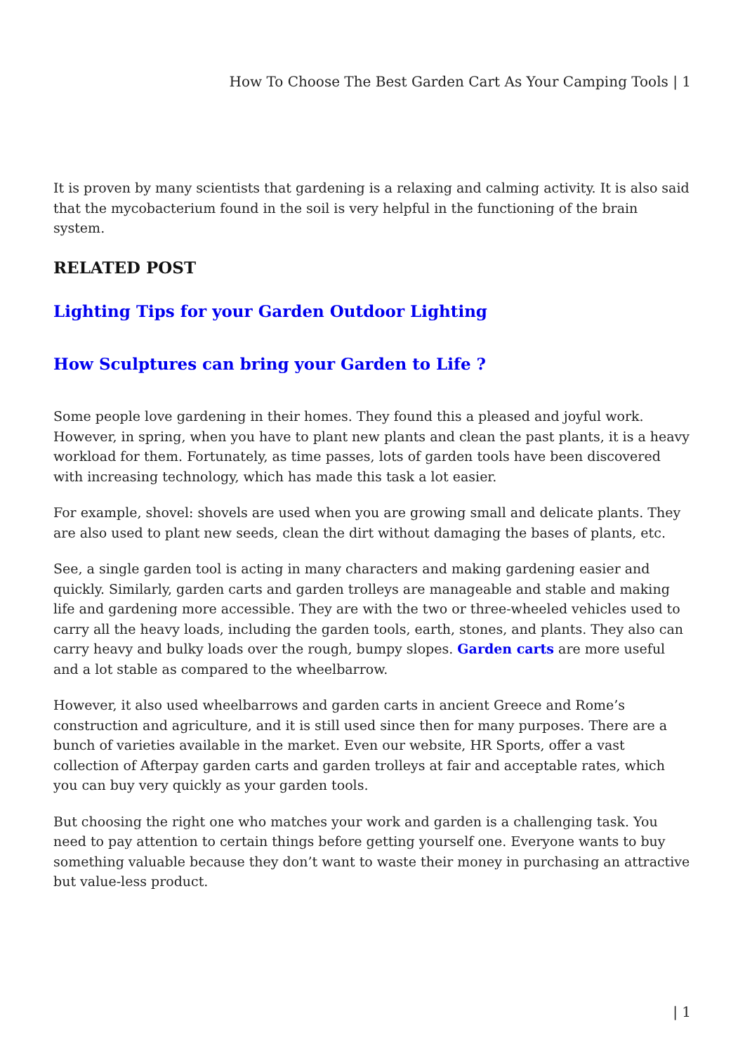How To Choose The Best Garden Cart As Your Camping Tools | 1
It is proven by many scientists that gardening is a relaxing and calming activity. It is also said that the mycobacterium found in the soil is very helpful in the functioning of the brain system.
RELATED POST
Lighting Tips for your Garden Outdoor Lighting
How Sculptures can bring your Garden to Life ?
Some people love gardening in their homes. They found this a pleased and joyful work. However, in spring, when you have to plant new plants and clean the past plants, it is a heavy workload for them. Fortunately, as time passes, lots of garden tools have been discovered with increasing technology, which has made this task a lot easier.
For example, shovel: shovels are used when you are growing small and delicate plants. They are also used to plant new seeds, clean the dirt without damaging the bases of plants, etc.
See, a single garden tool is acting in many characters and making gardening easier and quickly. Similarly, garden carts and garden trolleys are manageable and stable and making life and gardening more accessible. They are with the two or three-wheeled vehicles used to carry all the heavy loads, including the garden tools, earth, stones, and plants. They also can carry heavy and bulky loads over the rough, bumpy slopes. Garden carts are more useful and a lot stable as compared to the wheelbarrow.
However, it also used wheelbarrows and garden carts in ancient Greece and Rome’s construction and agriculture, and it is still used since then for many purposes. There are a bunch of varieties available in the market. Even our website, HR Sports, offer a vast collection of Afterpay garden carts and garden trolleys at fair and acceptable rates, which you can buy very quickly as your garden tools.
But choosing the right one who matches your work and garden is a challenging task. You need to pay attention to certain things before getting yourself one. Everyone wants to buy something valuable because they don’t want to waste their money in purchasing an attractive but value-less product.
| 1